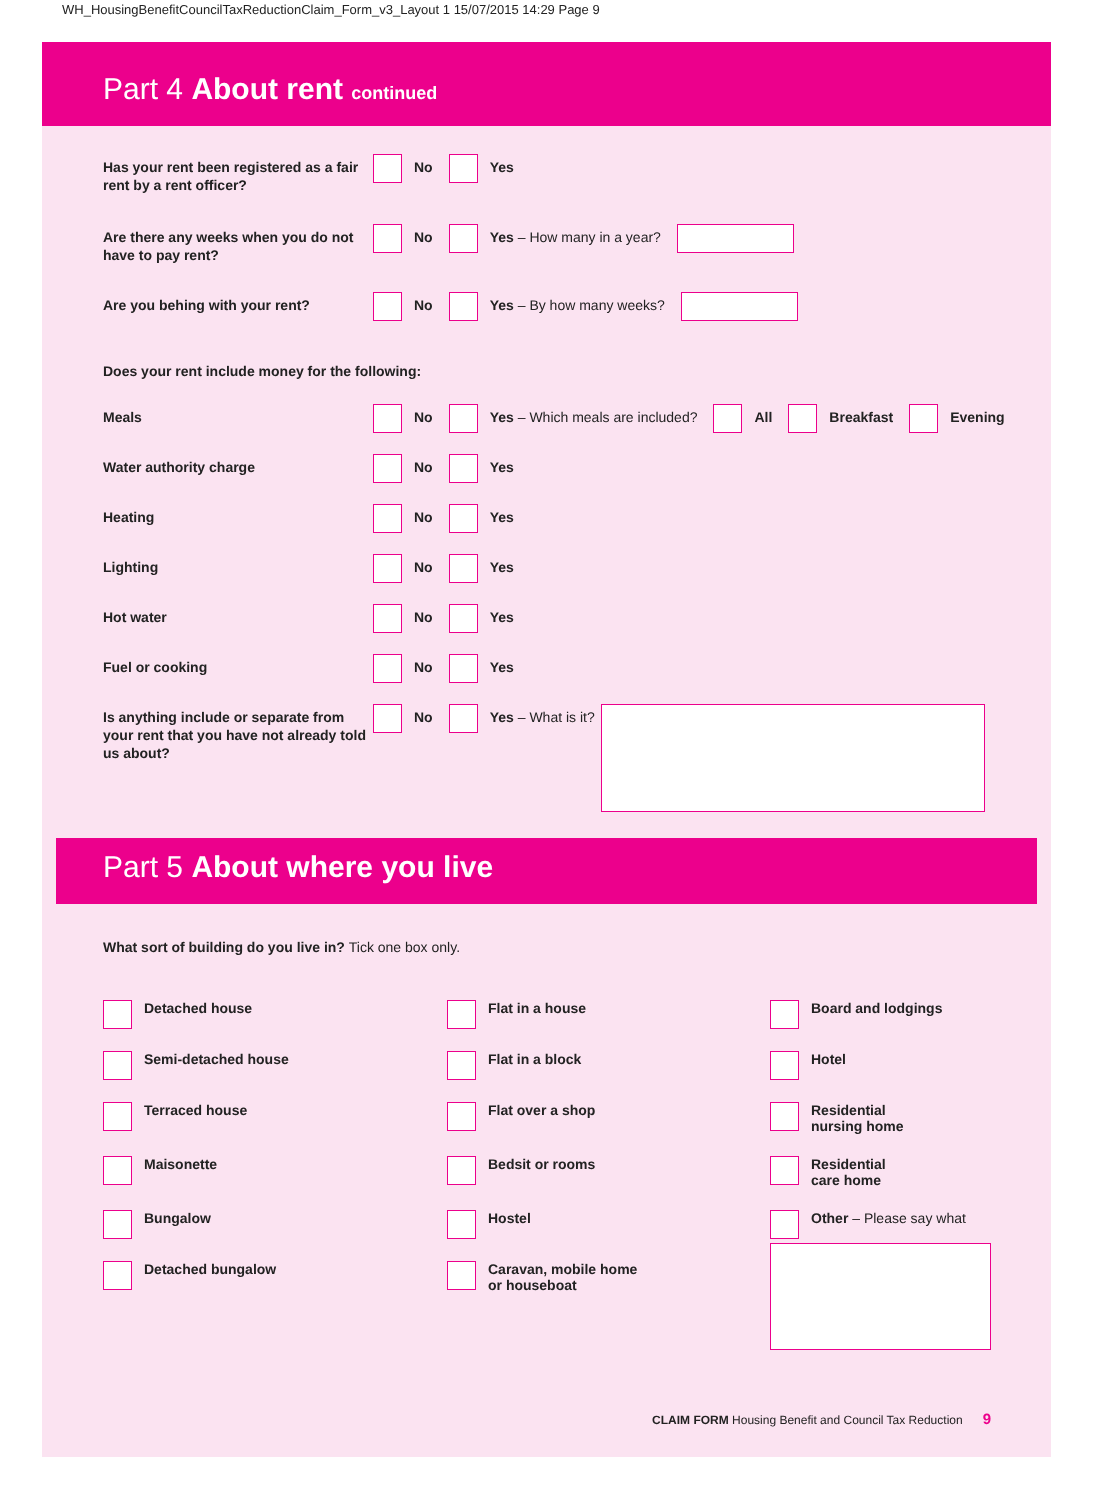WH_HousingBenefitCouncilTaxReductionClaim_Form_v3_Layout 1 15/07/2015 14:29 Page 9
Part 4 About rent continued
Has your rent been registered as a fair rent by a rent officer?
No Yes
Are there any weeks when you do not have to pay rent?
No Yes – How many in a year?
Are you behing with your rent? No Yes – By how many weeks?
Does your rent include money for the following:
Meals No Yes – Which meals are included?
All Breakfast Evening
Water authority charge No Yes
Heating No Yes
Lighting No Yes
Hot water No Yes
Fuel or cooking No Yes
Is anything include or separate from your rent that you have not already told us about?
No Yes – What is it?
Part 5 About where you live
What sort of building do you live in? Tick one box only.
Detached house
Flat in a house
Board and lodgings
Semi-detached house
Flat in a block
Hotel
Terraced house
Flat over a shop
Residential
nursing home
Maisonette
Bedsit or rooms
Residential
care home
Bungalow
Hostel
Other – Please say what
Detached bungalow
Caravan, mobile home
or houseboat
CLAIM FORM Housing Benefit and Council Tax Reduction 9